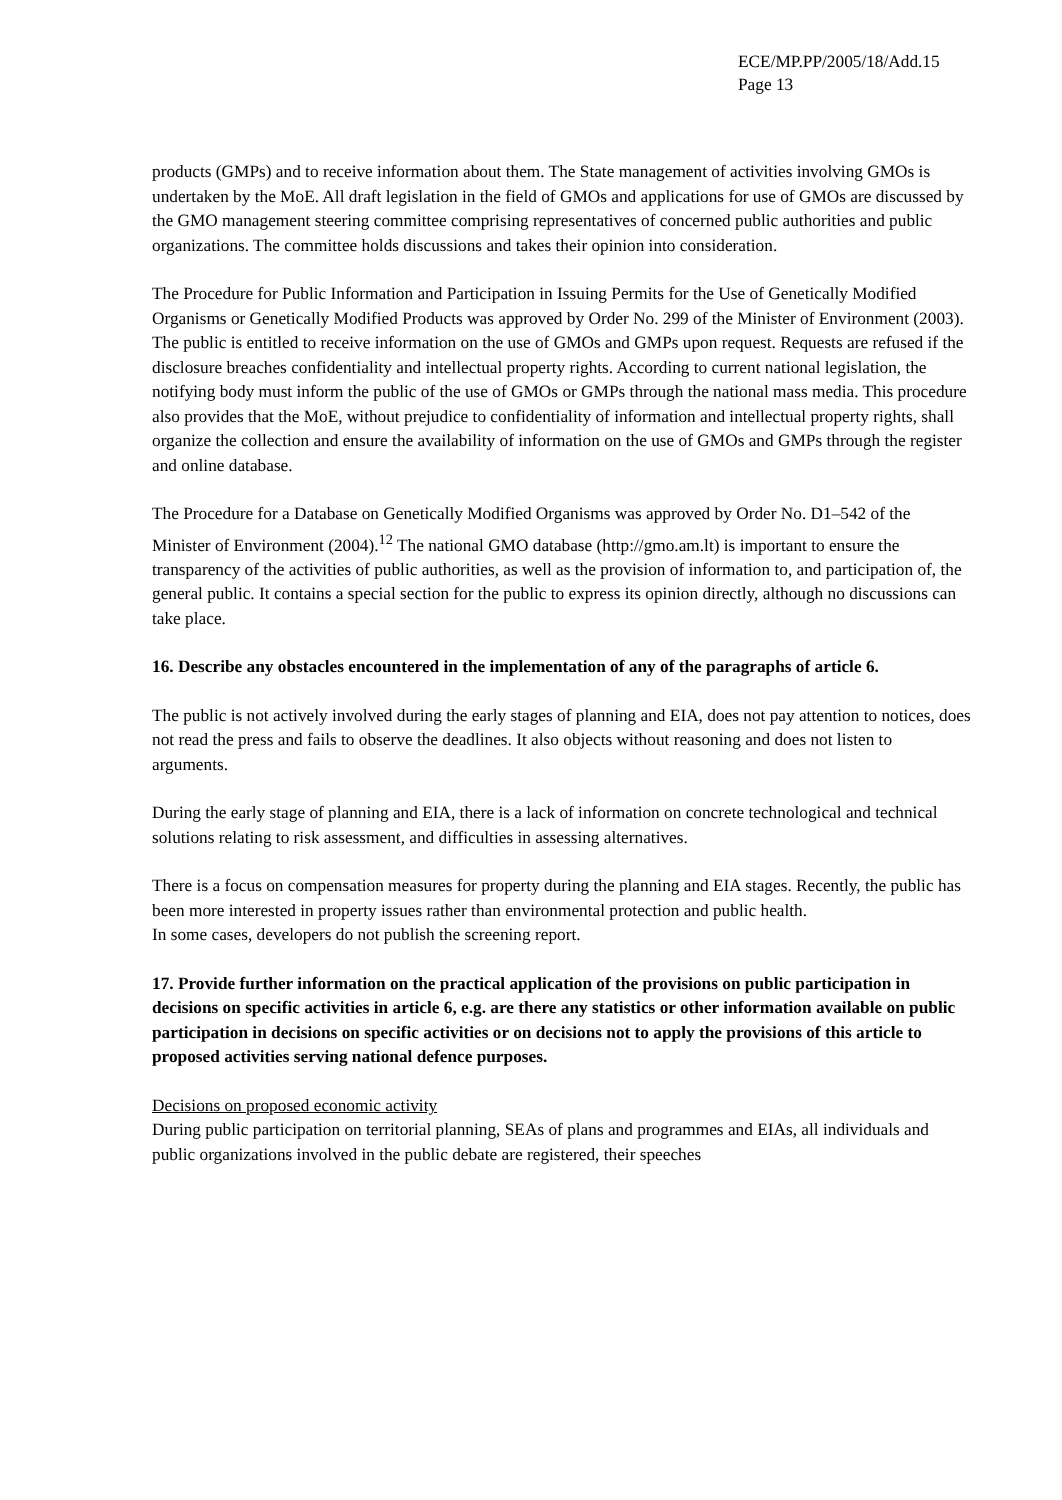ECE/MP.PP/2005/18/Add.15
Page 13
products (GMPs) and to receive information about them. The State management of activities involving GMOs is undertaken by the MoE. All draft legislation in the field of GMOs and applications for use of GMOs are discussed by the GMO management steering committee comprising representatives of concerned public authorities and public organizations. The committee holds discussions and takes their opinion into consideration.
The Procedure for Public Information and Participation in Issuing Permits for the Use of Genetically Modified Organisms or Genetically Modified Products was approved by Order No. 299 of the Minister of Environment (2003). The public is entitled to receive information on the use of GMOs and GMPs upon request. Requests are refused if the disclosure breaches confidentiality and intellectual property rights. According to current national legislation, the notifying body must inform the public of the use of GMOs or GMPs through the national mass media. This procedure also provides that the MoE, without prejudice to confidentiality of information and intellectual property rights, shall organize the collection and ensure the availability of information on the use of GMOs and GMPs through the register and online database.
The Procedure for a Database on Genetically Modified Organisms was approved by Order No. D1–542 of the Minister of Environment (2004).<sup>12</sup> The national GMO database (http://gmo.am.lt) is important to ensure the transparency of the activities of public authorities, as well as the provision of information to, and participation of, the general public. It contains a special section for the public to express its opinion directly, although no discussions can take place.
16. Describe any obstacles encountered in the implementation of any of the paragraphs of article 6.
The public is not actively involved during the early stages of planning and EIA, does not pay attention to notices, does not read the press and fails to observe the deadlines. It also objects without reasoning and does not listen to arguments.
During the early stage of planning and EIA, there is a lack of information on concrete technological and technical solutions relating to risk assessment, and difficulties in assessing alternatives.
There is a focus on compensation measures for property during the planning and EIA stages. Recently, the public has been more interested in property issues rather than environmental protection and public health.
In some cases, developers do not publish the screening report.
17. Provide further information on the practical application of the provisions on public participation in decisions on specific activities in article 6, e.g. are there any statistics or other information available on public participation in decisions on specific activities or on decisions not to apply the provisions of this article to proposed activities serving national defence purposes.
Decisions on proposed economic activity
During public participation on territorial planning, SEAs of plans and programmes and EIAs, all individuals and public organizations involved in the public debate are registered, their speeches